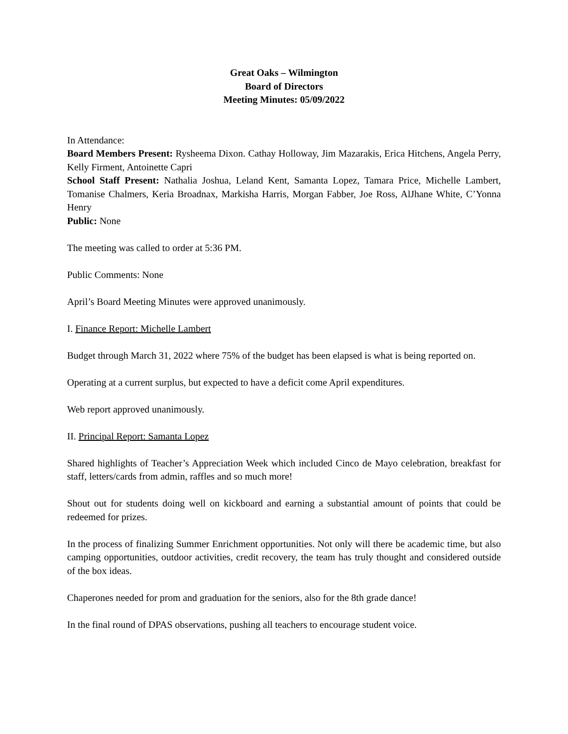Great Oaks – Wilmington
Board of Directors
Meeting Minutes: 05/09/2022
In Attendance:
Board Members Present: Rysheema Dixon. Cathay Holloway, Jim Mazarakis, Erica Hitchens, Angela Perry, Kelly Firment, Antoinette Capri
School Staff Present: Nathalia Joshua, Leland Kent, Samanta Lopez, Tamara Price, Michelle Lambert, Tomanise Chalmers, Keria Broadnax, Markisha Harris, Morgan Fabber, Joe Ross, AlJhane White, C’Yonna Henry
Public: None
The meeting was called to order at 5:36 PM.
Public Comments: None
April’s Board Meeting Minutes were approved unanimously.
I. Finance Report: Michelle Lambert
Budget through March 31, 2022 where 75% of the budget has been elapsed is what is being reported on.
Operating at a current surplus, but expected to have a deficit come April expenditures.
Web report approved unanimously.
II. Principal Report: Samanta Lopez
Shared highlights of Teacher’s Appreciation Week which included Cinco de Mayo celebration, breakfast for staff, letters/cards from admin, raffles and so much more!
Shout out for students doing well on kickboard and earning a substantial amount of points that could be redeemed for prizes.
In the process of finalizing Summer Enrichment opportunities. Not only will there be academic time, but also camping opportunities, outdoor activities, credit recovery, the team has truly thought and considered outside of the box ideas.
Chaperones needed for prom and graduation for the seniors, also for the 8th grade dance!
In the final round of DPAS observations, pushing all teachers to encourage student voice.